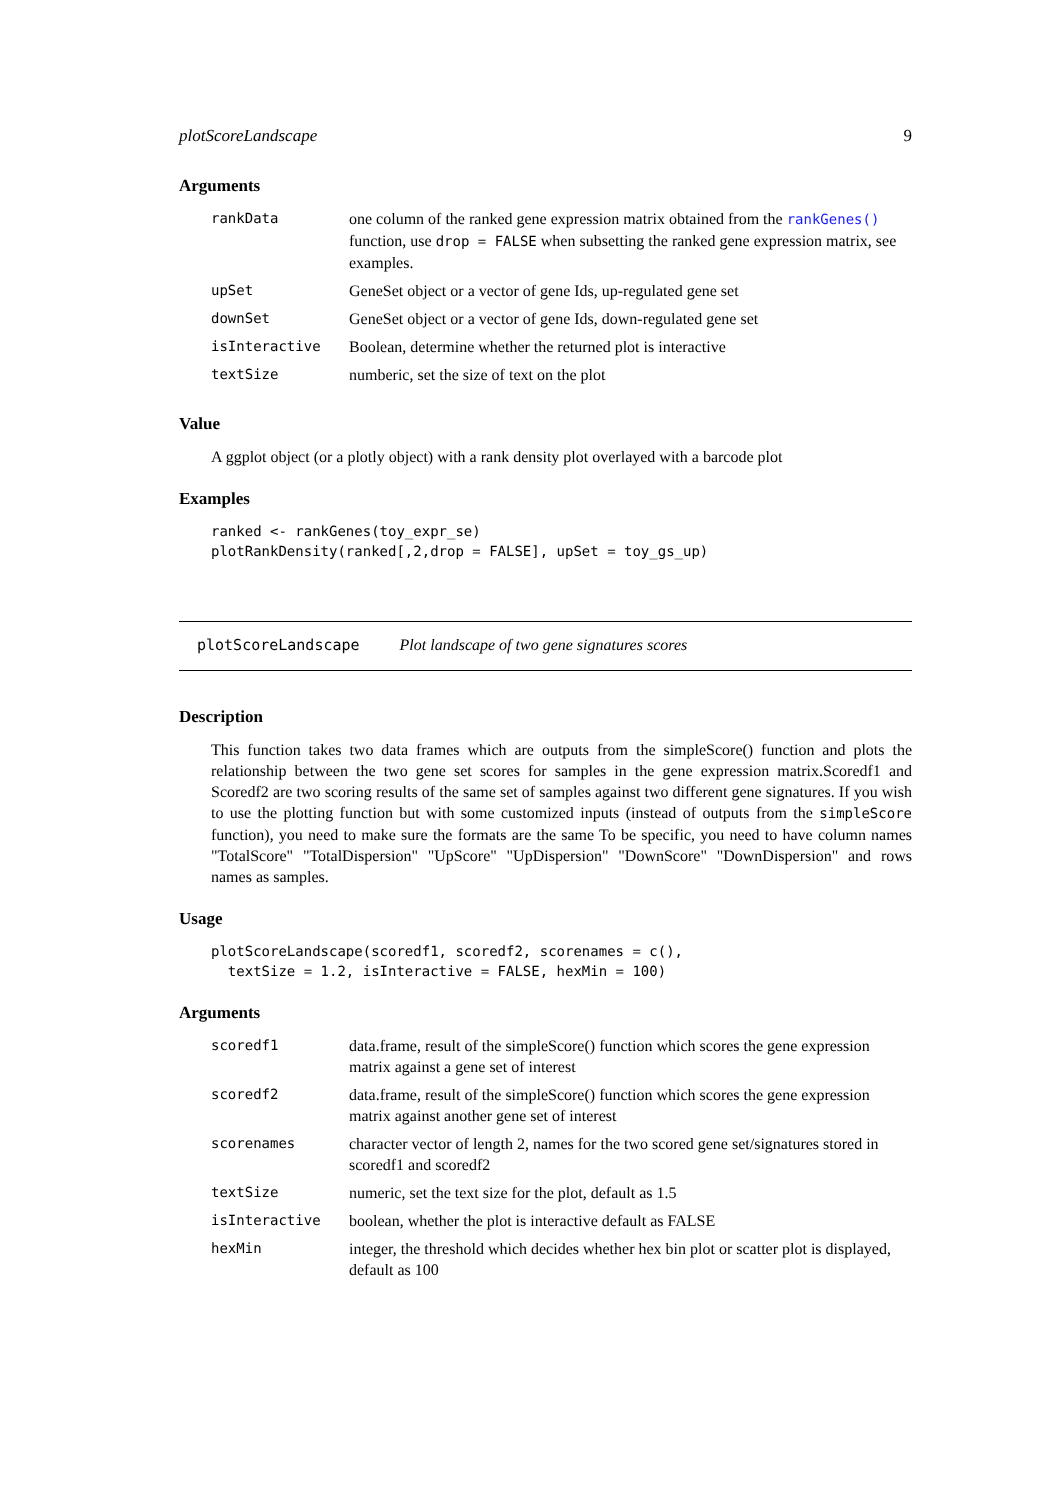plotScoreLandscape 9
Arguments
| rankData | one column of the ranked gene expression matrix obtained from the rankGenes() function, use drop = FALSE when subsetting the ranked gene expression matrix, see examples. |
| upSet | GeneSet object or a vector of gene Ids, up-regulated gene set |
| downSet | GeneSet object or a vector of gene Ids, down-regulated gene set |
| isInteractive | Boolean, determine whether the returned plot is interactive |
| textSize | numberic, set the size of text on the plot |
Value
A ggplot object (or a plotly object) with a rank density plot overlayed with a barcode plot
Examples
ranked <- rankGenes(toy_expr_se)
plotRankDensity(ranked[,2,drop = FALSE], upSet = toy_gs_up)
plotScoreLandscape Plot landscape of two gene signatures scores
Description
This function takes two data frames which are outputs from the simpleScore() function and plots the relationship between the two gene set scores for samples in the gene expression matrix.Scoredf1 and Scoredf2 are two scoring results of the same set of samples against two different gene signatures. If you wish to use the plotting function but with some customized inputs (instead of outputs from the simpleScore function), you need to make sure the formats are the same To be specific, you need to have column names "TotalScore" "TotalDispersion" "UpScore" "UpDispersion" "DownScore" "DownDispersion" and rows names as samples.
Usage
plotScoreLandscape(scoredf1, scoredf2, scorenames = c(),
  textSize = 1.2, isInteractive = FALSE, hexMin = 100)
Arguments
| scoredf1 | data.frame, result of the simpleScore() function which scores the gene expression matrix against a gene set of interest |
| scoredf2 | data.frame, result of the simpleScore() function which scores the gene expression matrix against another gene set of interest |
| scorenames | character vector of length 2, names for the two scored gene set/signatures stored in scoredf1 and scoredf2 |
| textSize | numeric, set the text size for the plot, default as 1.5 |
| isInteractive | boolean, whether the plot is interactive default as FALSE |
| hexMin | integer, the threshold which decides whether hex bin plot or scatter plot is displayed, default as 100 |